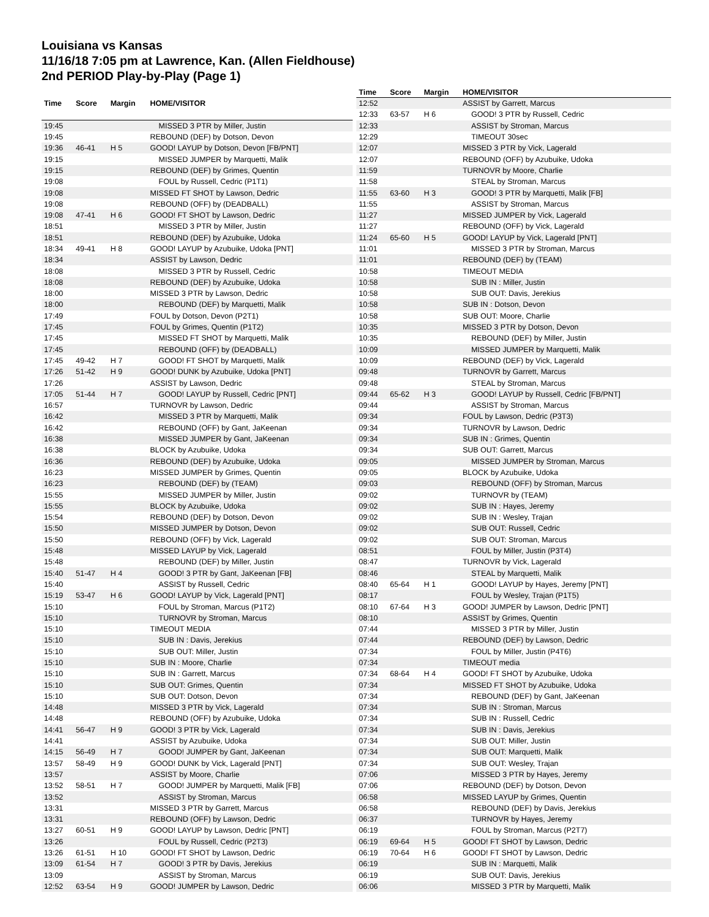Louisiana vs Kansas
11/16/18 7:05 pm at Lawrence, Kan. (Allen Fieldhouse)
2nd PERIOD Play-by-Play (Page 1)
| Time | Score | Margin | HOME/VISITOR |
| --- | --- | --- | --- |
| 19:45 | | | MISSED 3 PTR by Miller, Justin |
| 19:45 | | | REBOUND (DEF) by Dotson, Devon |
| 19:36 | 46-41 | H 5 | GOOD! LAYUP by Dotson, Devon [FB/PNT] |
| 19:15 | | | MISSED JUMPER by Marquetti, Malik |
| 19:15 | | | REBOUND (DEF) by Grimes, Quentin |
| 19:08 | | | FOUL by Russell, Cedric (P1T1) |
| 19:08 | | | MISSED FT SHOT by Lawson, Dedric |
| 19:08 | | | REBOUND (OFF) by (DEADBALL) |
| 19:08 | 47-41 | H 6 | GOOD! FT SHOT by Lawson, Dedric |
| 18:51 | | | MISSED 3 PTR by Miller, Justin |
| 18:51 | | | REBOUND (DEF) by Azubuike, Udoka |
| 18:34 | 49-41 | H 8 | GOOD! LAYUP by Azubuike, Udoka [PNT] |
| 18:34 | | | ASSIST by Lawson, Dedric |
| 18:08 | | | MISSED 3 PTR by Russell, Cedric |
| 18:08 | | | REBOUND (DEF) by Azubuike, Udoka |
| 18:00 | | | MISSED 3 PTR by Lawson, Dedric |
| 18:00 | | | REBOUND (DEF) by Marquetti, Malik |
| 17:49 | | | FOUL by Dotson, Devon (P2T1) |
| 17:45 | | | FOUL by Grimes, Quentin (P1T2) |
| 17:45 | | | MISSED FT SHOT by Marquetti, Malik |
| 17:45 | | | REBOUND (OFF) by (DEADBALL) |
| 17:45 | 49-42 | H 7 | GOOD! FT SHOT by Marquetti, Malik |
| 17:26 | 51-42 | H 9 | GOOD! DUNK by Azubuike, Udoka [PNT] |
| 17:26 | | | ASSIST by Lawson, Dedric |
| 17:05 | 51-44 | H 7 | GOOD! LAYUP by Russell, Cedric [PNT] |
| 16:57 | | | TURNOVR by Lawson, Dedric |
| 16:42 | | | MISSED 3 PTR by Marquetti, Malik |
| 16:42 | | | REBOUND (OFF) by Gant, JaKeenan |
| 16:38 | | | MISSED JUMPER by Gant, JaKeenan |
| 16:38 | | | BLOCK by Azubuike, Udoka |
| 16:36 | | | REBOUND (DEF) by Azubuike, Udoka |
| 16:23 | | | MISSED JUMPER by Grimes, Quentin |
| 16:23 | | | REBOUND (DEF) by (TEAM) |
| 15:55 | | | MISSED JUMPER by Miller, Justin |
| 15:55 | | | BLOCK by Azubuike, Udoka |
| 15:54 | | | REBOUND (DEF) by Dotson, Devon |
| 15:50 | | | MISSED JUMPER by Dotson, Devon |
| 15:50 | | | REBOUND (OFF) by Vick, Lagerald |
| 15:48 | | | MISSED LAYUP by Vick, Lagerald |
| 15:48 | | | REBOUND (DEF) by Miller, Justin |
| 15:40 | 51-47 | H 4 | GOOD! 3 PTR by Gant, JaKeenan [FB] |
| 15:40 | | | ASSIST by Russell, Cedric |
| 15:19 | 53-47 | H 6 | GOOD! LAYUP by Vick, Lagerald [PNT] |
| 15:10 | | | FOUL by Stroman, Marcus (P1T2) |
| 15:10 | | | TURNOVR by Stroman, Marcus |
| 15:10 | | | TIMEOUT MEDIA |
| 15:10 | | | SUB IN : Davis, Jerekius |
| 15:10 | | | SUB OUT: Miller, Justin |
| 15:10 | | | SUB IN : Moore, Charlie |
| 15:10 | | | SUB IN : Garrett, Marcus |
| 15:10 | | | SUB OUT: Grimes, Quentin |
| 15:10 | | | SUB OUT: Dotson, Devon |
| 14:48 | | | MISSED 3 PTR by Vick, Lagerald |
| 14:48 | | | REBOUND (OFF) by Azubuike, Udoka |
| 14:41 | 56-47 | H 9 | GOOD! 3 PTR by Vick, Lagerald |
| 14:41 | | | ASSIST by Azubuike, Udoka |
| 14:15 | 56-49 | H 7 | GOOD! JUMPER by Gant, JaKeenan |
| 13:57 | 58-49 | H 9 | GOOD! DUNK by Vick, Lagerald [PNT] |
| 13:57 | | | ASSIST by Moore, Charlie |
| 13:52 | 58-51 | H 7 | GOOD! JUMPER by Marquetti, Malik [FB] |
| 13:52 | | | ASSIST by Stroman, Marcus |
| 13:31 | | | MISSED 3 PTR by Garrett, Marcus |
| 13:31 | | | REBOUND (OFF) by Lawson, Dedric |
| 13:27 | 60-51 | H 9 | GOOD! LAYUP by Lawson, Dedric [PNT] |
| 13:26 | | | FOUL by Russell, Cedric (P2T3) |
| 13:26 | 61-51 | H 10 | GOOD! FT SHOT by Lawson, Dedric |
| 13:09 | 61-54 | H 7 | GOOD! 3 PTR by Davis, Jerekius |
| 13:09 | | | ASSIST by Stroman, Marcus |
| 12:52 | 63-54 | H 9 | GOOD! JUMPER by Lawson, Dedric |
| Time | Score | Margin | HOME/VISITOR |
| --- | --- | --- | --- |
| 12:52 | | | ASSIST by Garrett, Marcus |
| 12:33 | 63-57 | H 6 | GOOD! 3 PTR by Russell, Cedric |
| 12:33 | | | ASSIST by Stroman, Marcus |
| 12:29 | | | TIMEOUT 30sec |
| 12:07 | | | MISSED 3 PTR by Vick, Lagerald |
| 12:07 | | | REBOUND (OFF) by Azubuike, Udoka |
| 11:59 | | | TURNOVR by Moore, Charlie |
| 11:58 | | | STEAL by Stroman, Marcus |
| 11:55 | 63-60 | H 3 | GOOD! 3 PTR by Marquetti, Malik [FB] |
| 11:55 | | | ASSIST by Stroman, Marcus |
| 11:27 | | | MISSED JUMPER by Vick, Lagerald |
| 11:27 | | | REBOUND (OFF) by Vick, Lagerald |
| 11:24 | 65-60 | H 5 | GOOD! LAYUP by Vick, Lagerald [PNT] |
| 11:01 | | | MISSED 3 PTR by Stroman, Marcus |
| 11:01 | | | REBOUND (DEF) by (TEAM) |
| 10:58 | | | TIMEOUT MEDIA |
| 10:58 | | | SUB IN : Miller, Justin |
| 10:58 | | | SUB OUT: Davis, Jerekius |
| 10:58 | | | SUB IN : Dotson, Devon |
| 10:58 | | | SUB OUT: Moore, Charlie |
| 10:35 | | | MISSED 3 PTR by Dotson, Devon |
| 10:35 | | | REBOUND (DEF) by Miller, Justin |
| 10:09 | | | MISSED JUMPER by Marquetti, Malik |
| 10:09 | | | REBOUND (DEF) by Vick, Lagerald |
| 09:48 | | | TURNOVR by Garrett, Marcus |
| 09:48 | | | STEAL by Stroman, Marcus |
| 09:44 | 65-62 | H 3 | GOOD! LAYUP by Russell, Cedric [FB/PNT] |
| 09:44 | | | ASSIST by Stroman, Marcus |
| 09:34 | | | FOUL by Lawson, Dedric (P3T3) |
| 09:34 | | | TURNOVR by Lawson, Dedric |
| 09:34 | | | SUB IN : Grimes, Quentin |
| 09:34 | | | SUB OUT: Garrett, Marcus |
| 09:05 | | | MISSED JUMPER by Stroman, Marcus |
| 09:05 | | | BLOCK by Azubuike, Udoka |
| 09:03 | | | REBOUND (OFF) by Stroman, Marcus |
| 09:02 | | | TURNOVR by (TEAM) |
| 09:02 | | | SUB IN : Hayes, Jeremy |
| 09:02 | | | SUB IN : Wesley, Trajan |
| 09:02 | | | SUB OUT: Russell, Cedric |
| 09:02 | | | SUB OUT: Stroman, Marcus |
| 08:51 | | | FOUL by Miller, Justin (P3T4) |
| 08:47 | | | TURNOVR by Vick, Lagerald |
| 08:46 | | | STEAL by Marquetti, Malik |
| 08:40 | 65-64 | H 1 | GOOD! LAYUP by Hayes, Jeremy [PNT] |
| 08:17 | | | FOUL by Wesley, Trajan (P1T5) |
| 08:10 | 67-64 | H 3 | GOOD! JUMPER by Lawson, Dedric [PNT] |
| 08:10 | | | ASSIST by Grimes, Quentin |
| 07:44 | | | MISSED 3 PTR by Miller, Justin |
| 07:44 | | | REBOUND (DEF) by Lawson, Dedric |
| 07:34 | | | FOUL by Miller, Justin (P4T6) |
| 07:34 | | | TIMEOUT media |
| 07:34 | 68-64 | H 4 | GOOD! FT SHOT by Azubuike, Udoka |
| 07:34 | | | MISSED FT SHOT by Azubuike, Udoka |
| 07:34 | | | REBOUND (DEF) by Gant, JaKeenan |
| 07:34 | | | SUB IN : Stroman, Marcus |
| 07:34 | | | SUB IN : Russell, Cedric |
| 07:34 | | | SUB IN : Davis, Jerekius |
| 07:34 | | | SUB OUT: Miller, Justin |
| 07:34 | | | SUB OUT: Marquetti, Malik |
| 07:34 | | | SUB OUT: Wesley, Trajan |
| 07:06 | | | MISSED 3 PTR by Hayes, Jeremy |
| 07:06 | | | REBOUND (DEF) by Dotson, Devon |
| 06:58 | | | MISSED LAYUP by Grimes, Quentin |
| 06:58 | | | REBOUND (DEF) by Davis, Jerekius |
| 06:37 | | | TURNOVR by Hayes, Jeremy |
| 06:19 | | | FOUL by Stroman, Marcus (P2T7) |
| 06:19 | 69-64 | H 5 | GOOD! FT SHOT by Lawson, Dedric |
| 06:19 | 70-64 | H 6 | GOOD! FT SHOT by Lawson, Dedric |
| 06:19 | | | SUB IN : Marquetti, Malik |
| 06:19 | | | SUB OUT: Davis, Jerekius |
| 06:06 | | | MISSED 3 PTR by Marquetti, Malik |